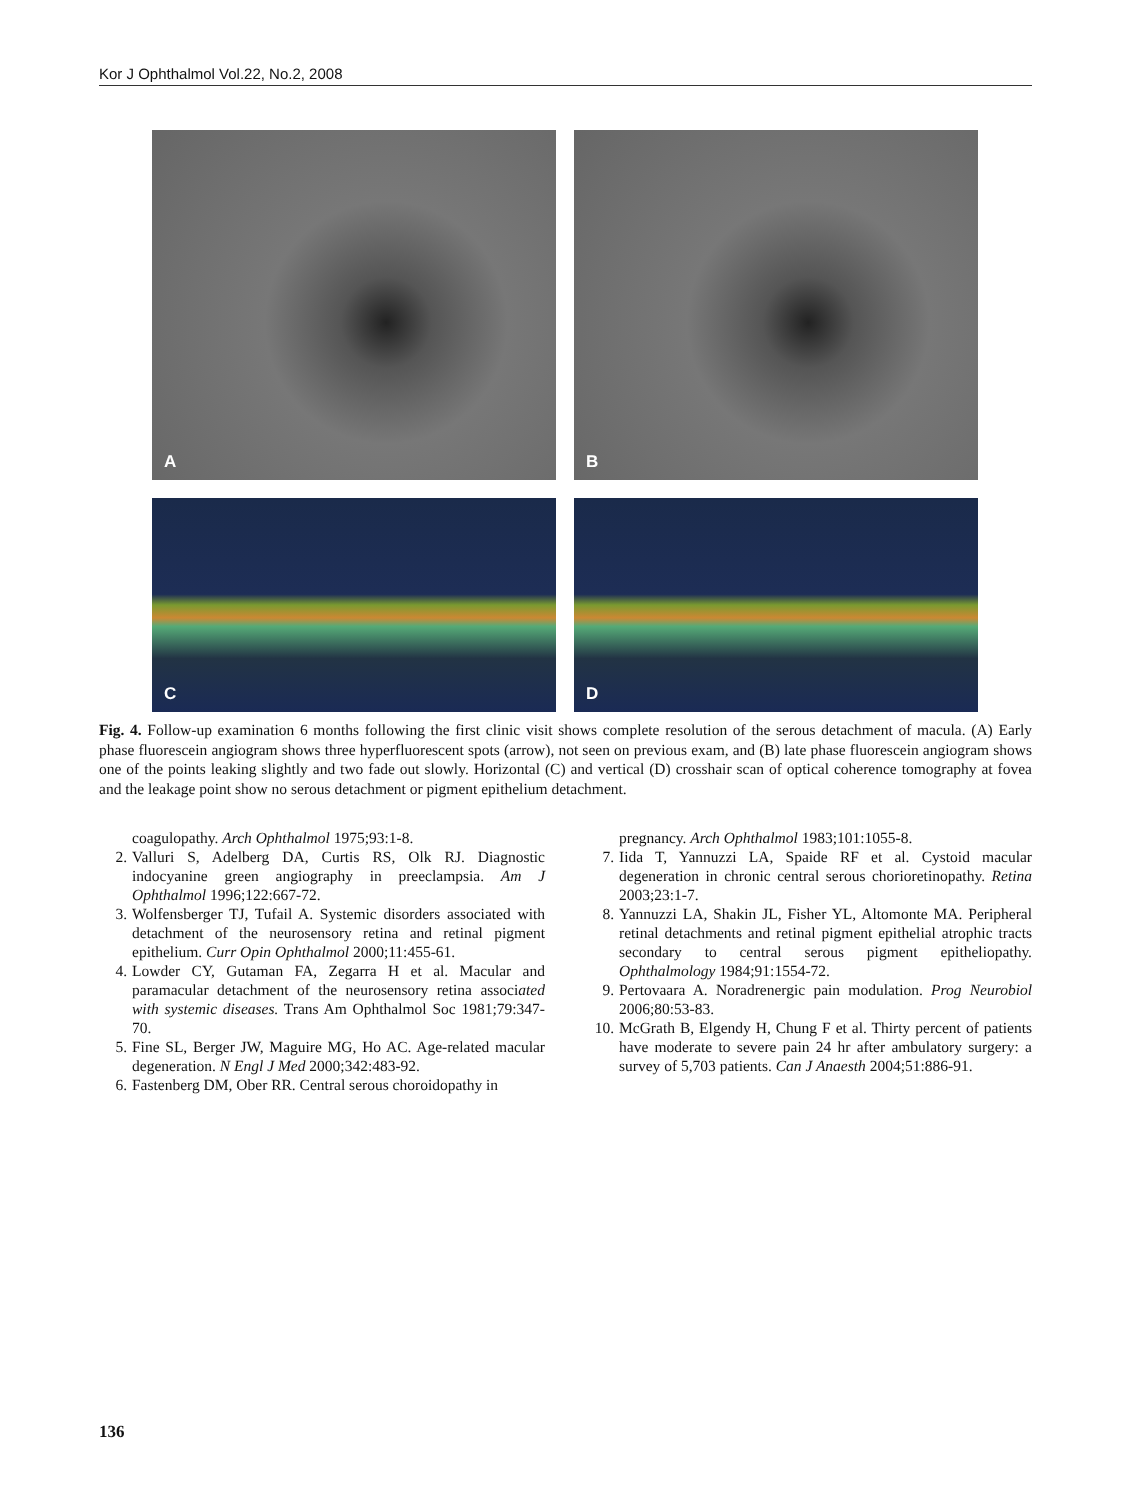Kor J Ophthalmol Vol.22, No.2, 2008
A
B
C
D
Fig. 4. Follow-up examination 6 months following the first clinic visit shows complete resolution of the serous detachment of macula. (A) Early phase fluorescein angiogram shows three hyperfluorescent spots (arrow), not seen on previous exam, and (B) late phase fluorescein angiogram shows one of the points leaking slightly and two fade out slowly. Horizontal (C) and vertical (D) crosshair scan of optical coherence tomography at fovea and the leakage point show no serous detachment or pigment epithelium detachment.
coagulopathy. Arch Ophthalmol 1975;93:1-8.
2. Valluri S, Adelberg DA, Curtis RS, Olk RJ. Diagnostic indocyanine green angiography in preeclampsia. Am J Ophthalmol 1996;122:667-72.
3. Wolfensberger TJ, Tufail A. Systemic disorders associated with detachment of the neurosensory retina and retinal pigment epithelium. Curr Opin Ophthalmol 2000;11:455-61.
4. Lowder CY, Gutaman FA, Zegarra H et al. Macular and paramacular detachment of the neurosensory retina associated with systemic diseases. Trans Am Ophthalmol Soc 1981;79:347-70.
5. Fine SL, Berger JW, Maguire MG, Ho AC. Age-related macular degeneration. N Engl J Med 2000;342:483-92.
6. Fastenberg DM, Ober RR. Central serous choroidopathy in
pregnancy. Arch Ophthalmol 1983;101:1055-8.
7. Iida T, Yannuzzi LA, Spaide RF et al. Cystoid macular degeneration in chronic central serous chorioretinopathy. Retina 2003;23:1-7.
8. Yannuzzi LA, Shakin JL, Fisher YL, Altomonte MA. Peripheral retinal detachments and retinal pigment epithelial atrophic tracts secondary to central serous pigment epitheliopathy. Ophthalmology 1984;91:1554-72.
9. Pertovaara A. Noradrenergic pain modulation. Prog Neurobiol 2006;80:53-83.
10. McGrath B, Elgendy H, Chung F et al. Thirty percent of patients have moderate to severe pain 24 hr after ambulatory surgery: a survey of 5,703 patients. Can J Anaesth 2004;51:886-91.
136